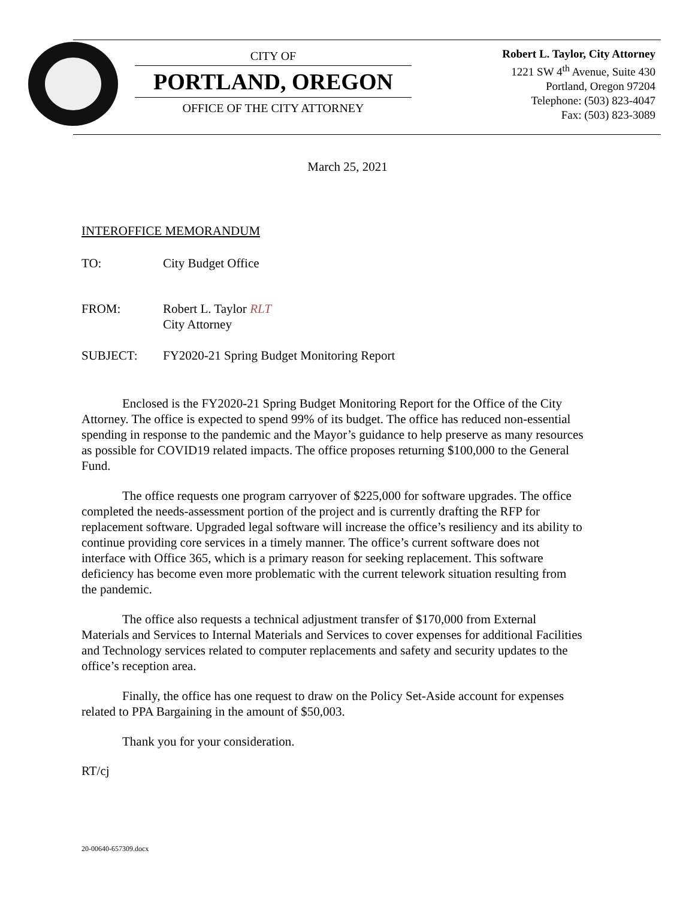CITY OF
PORTLAND, OREGON
OFFICE OF THE CITY ATTORNEY
Robert L. Taylor, City Attorney
1221 SW 4<sup>th</sup> Avenue, Suite 430
Portland, Oregon 97204
Telephone: (503) 823-4047
Fax: (503) 823-3089
March 25, 2021
INTEROFFICE MEMORANDUM
TO: City Budget Office
FROM: Robert L. Taylor RLT
City Attorney
SUBJECT: FY2020-21 Spring Budget Monitoring Report
Enclosed is the FY2020-21 Spring Budget Monitoring Report for the Office of the City Attorney. The office is expected to spend 99% of its budget. The office has reduced non-essential spending in response to the pandemic and the Mayor’s guidance to help preserve as many resources as possible for COVID19 related impacts. The office proposes returning $100,000 to the General Fund.
The office requests one program carryover of $225,000 for software upgrades. The office completed the needs-assessment portion of the project and is currently drafting the RFP for replacement software. Upgraded legal software will increase the office’s resiliency and its ability to continue providing core services in a timely manner. The office’s current software does not interface with Office 365, which is a primary reason for seeking replacement. This software deficiency has become even more problematic with the current telework situation resulting from the pandemic.
The office also requests a technical adjustment transfer of $170,000 from External Materials and Services to Internal Materials and Services to cover expenses for additional Facilities and Technology services related to computer replacements and safety and security updates to the office’s reception area.
Finally, the office has one request to draw on the Policy Set-Aside account for expenses related to PPA Bargaining in the amount of $50,003.
Thank you for your consideration.
RT/cj
20-00640-657309.docx